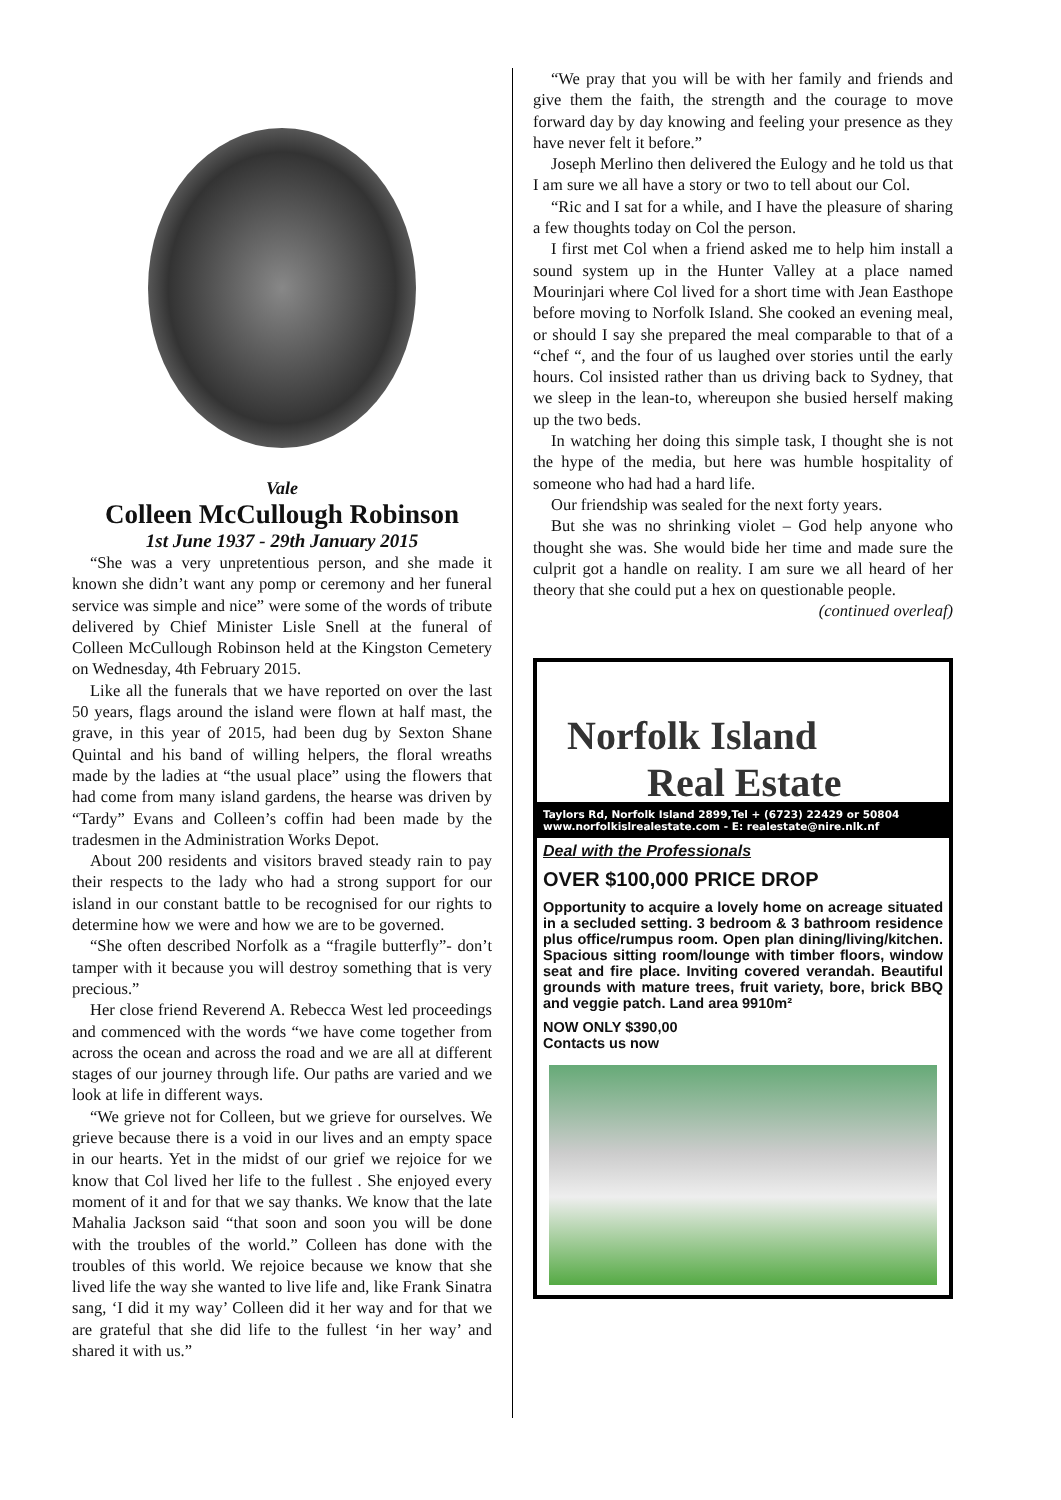Vale
Colleen McCullough Robinson
1st June 1937 - 29th January 2015
“She was a very unpretentious person, and she made it known she didn’t want any pomp or ceremony and her funeral service was simple and nice” were some of the words of tribute delivered by Chief Minister Lisle Snell at the funeral of Colleen McCullough Robinson held at the Kingston Cemetery on Wednesday, 4th February 2015.
Like all the funerals that we have reported on over the last 50 years, flags around the island were flown at half mast, the grave, in this year of 2015, had been dug by Sexton Shane Quintal and his band of willing helpers, the floral wreaths made by the ladies at “the usual place” using the flowers that had come from many island gardens, the hearse was driven by “Tardy” Evans and Colleen’s coffin had been made by the tradesmen in the Administration Works Depot.
About 200 residents and visitors braved steady rain to pay their respects to the lady who had a strong support for our island in our constant battle to be recognised for our rights to determine how we were and how we are to be governed.
“She often described Norfolk as a “fragile butterfly”- don’t tamper with it because you will destroy something that is very precious.”
Her close friend Reverend A. Rebecca West led proceedings and commenced with the words “we have come together from across the ocean and across the road and we are all at different stages of our journey through life. Our paths are varied and we look at life in different ways.
“We grieve not for Colleen, but we grieve for ourselves. We grieve because there is a void in our lives and an empty space in our hearts. Yet in the midst of our grief we rejoice for we know that Col lived her life to the fullest . She enjoyed every moment of it and for that we say thanks. We know that the late Mahalia Jackson said “that soon and soon you will be done with the troubles of the world.” Colleen has done with the troubles of this world. We rejoice because we know that she lived life the way she wanted to live life and, like Frank Sinatra sang, ‘I did it my way’ Colleen did it her way and for that we are grateful that she did life to the fullest ‘in her way’ and shared it with us.”
“We pray that you will be with her family and friends and give them the faith, the strength and the courage to move forward day by day knowing and feeling your presence as they have never felt it before.”
Joseph Merlino then delivered the Eulogy and he told us that I am sure we all have a story or two to tell about our Col.
“Ric and I sat for a while, and I have the pleasure of sharing a few thoughts today on Col the person.
I first met Col when a friend asked me to help him install a sound system up in the Hunter Valley at a place named Mourinjari where Col lived for a short time with Jean Easthope before moving to Norfolk Island. She cooked an evening meal, or should I say she prepared the meal comparable to that of a “chef “, and the four of us laughed over stories until the early hours. Col insisted rather than us driving back to Sydney, that we sleep in the lean-to, whereupon she busied herself making up the two beds.
In watching her doing this simple task, I thought she is not the hype of the media, but here was humble hospitality of someone who had had a hard life.
Our friendship was sealed for the next forty years.
But she was no shrinking violet – God help anyone who thought she was. She would bide her time and made sure the culprit got a handle on reality. I am sure we all heard of her theory that she could put a hex on questionable people.
(continued overleaf)
Norfolk Island
Real Estate
Taylors Rd, Norfolk Island 2899,Tel + (6723) 22429 or 50804
www.norfolkislrealestate.com - E: realestate@nire.nlk.nf
Deal with the Professionals
OVER $100,000 PRICE DROP
Opportunity to acquire a lovely home on acreage situated in a secluded setting. 3 bedroom & 3 bathroom residence plus office/rumpus room. Open plan dining/living/kitchen. Spacious sitting room/lounge with timber floors, window seat and fire place. Inviting covered verandah. Beautiful grounds with mature trees, fruit variety, bore, brick BBQ and veggie patch. Land area 9910m²
NOW ONLY $390,00
Contacts us now